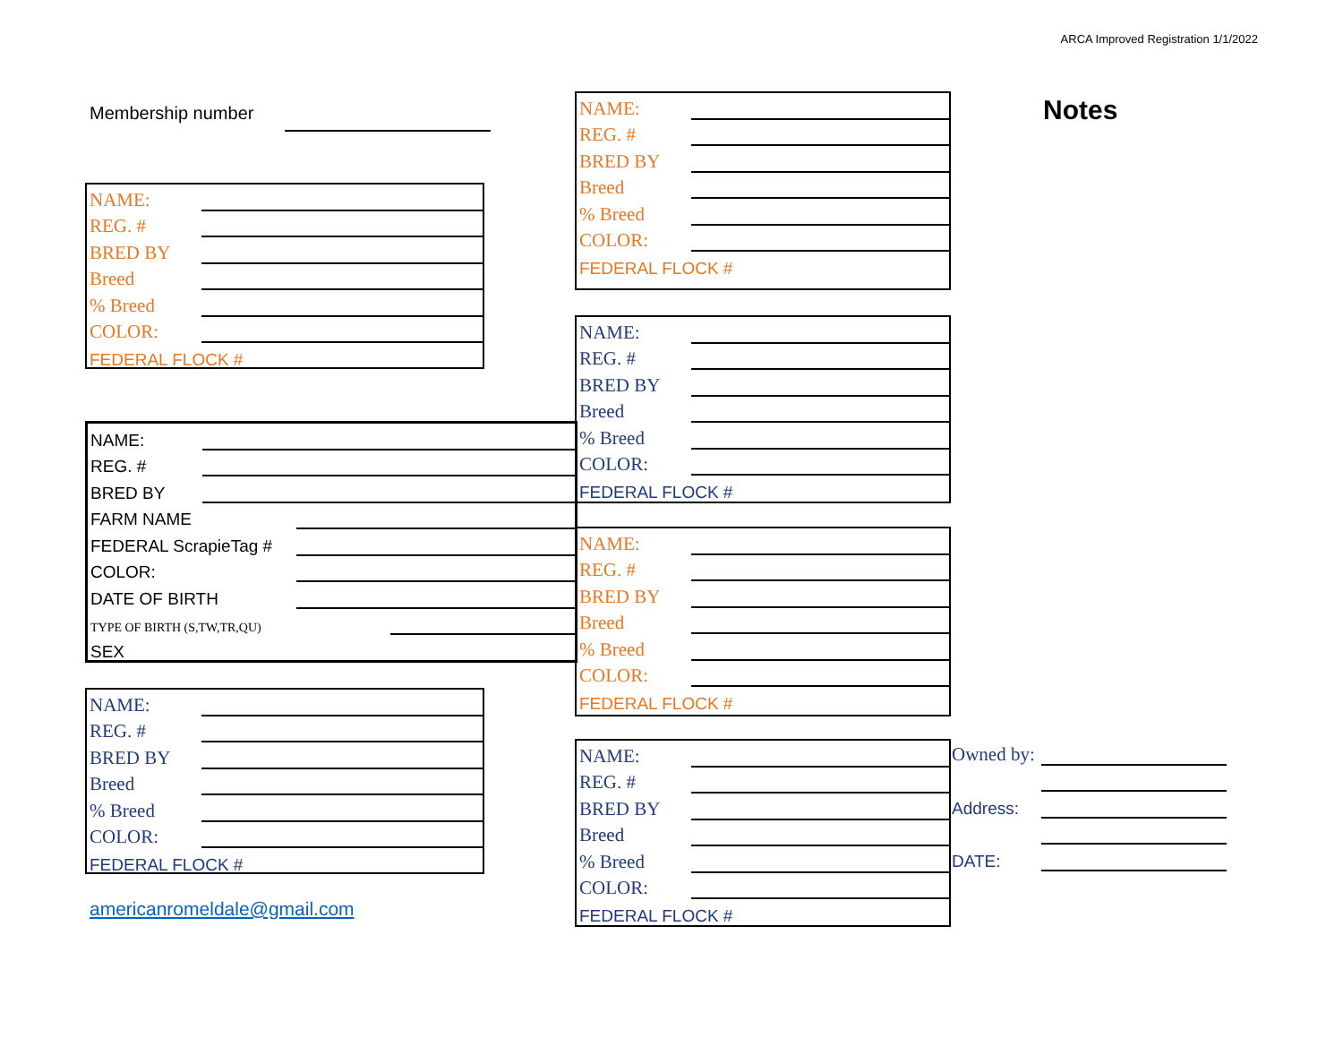ARCA Improved Registration 1/1/2022
Membership number Notes
NAME:
REG. #
BRED BY
Breed
% Breed
COLOR:
FEDERAL FLOCK #
NAME:
REG. #
BRED BY
Breed
% Breed
COLOR:
FEDERAL FLOCK #
NAME:
REG. #
BRED BY
Breed
% Breed
COLOR:
FEDERAL FLOCK #
NAME:
REG. #
BRED BY
FARM NAME
FEDERAL ScrapieTag #
COLOR:
DATE OF BIRTH
TYPE OF BIRTH (S,TW,TR,QU)
SEX
NAME:
REG. #
BRED BY
Breed
% Breed
COLOR:
FEDERAL FLOCK #
NAME:
REG. #
BRED BY
Breed
% Breed
COLOR:
FEDERAL FLOCK #
NAME:
REG. #
BRED BY
Breed
% Breed
COLOR:
FEDERAL FLOCK #
Owned by:
Address:
DATE:
americanromeldale@gmail.com